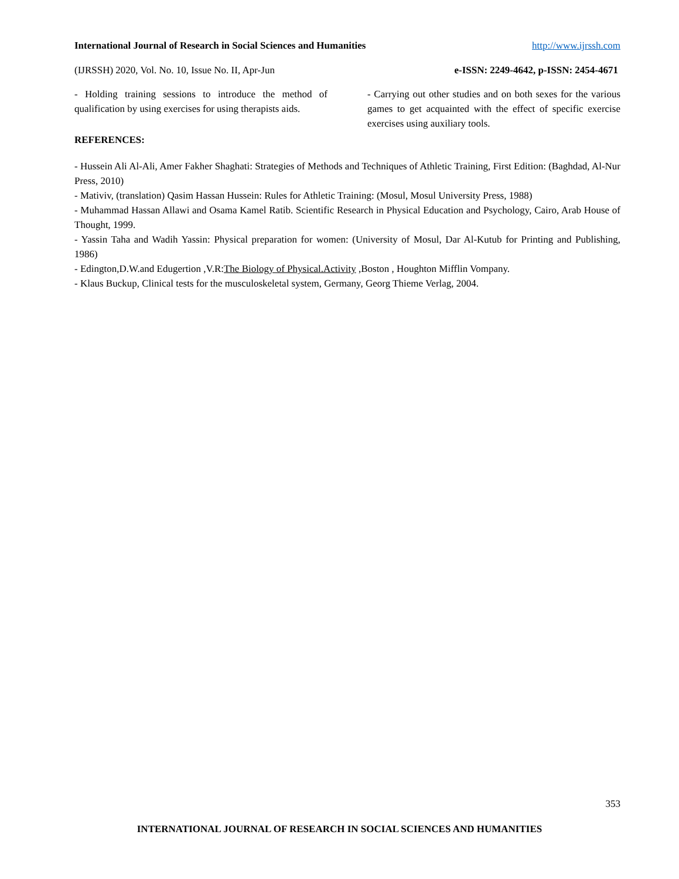International Journal of Research in Social Sciences and Humanities http://www.ijrssh.com
(IJRSSH) 2020, Vol. No. 10, Issue No. II, Apr-Jun e-ISSN: 2249-4642, p-ISSN: 2454-4671
- Holding training sessions to introduce the method of qualification by using exercises for using therapists aids.
REFERENCES:
- Carrying out other studies and on both sexes for the various games to get acquainted with the effect of specific exercise exercises using auxiliary tools.
- Hussein Ali Al-Ali, Amer Fakher Shaghati: Strategies of Methods and Techniques of Athletic Training, First Edition: (Baghdad, Al-Nur Press, 2010)
- Mativiv, (translation) Qasim Hassan Hussein: Rules for Athletic Training: (Mosul, Mosul University Press, 1988)
- Muhammad Hassan Allawi and Osama Kamel Ratib. Scientific Research in Physical Education and Psychology, Cairo, Arab House of Thought, 1999.
- Yassin Taha and Wadih Yassin: Physical preparation for women: (University of Mosul, Dar Al-Kutub for Printing and Publishing, 1986)
- Edington,D.W.and Edugertion ,V.R:The Biology of Physical.Activity ,Boston , Houghton Mifflin Vompany.
- Klaus Buckup, Clinical tests for the musculoskeletal system, Germany, Georg Thieme Verlag, 2004.
353
INTERNATIONAL JOURNAL OF RESEARCH IN SOCIAL SCIENCES AND HUMANITIES